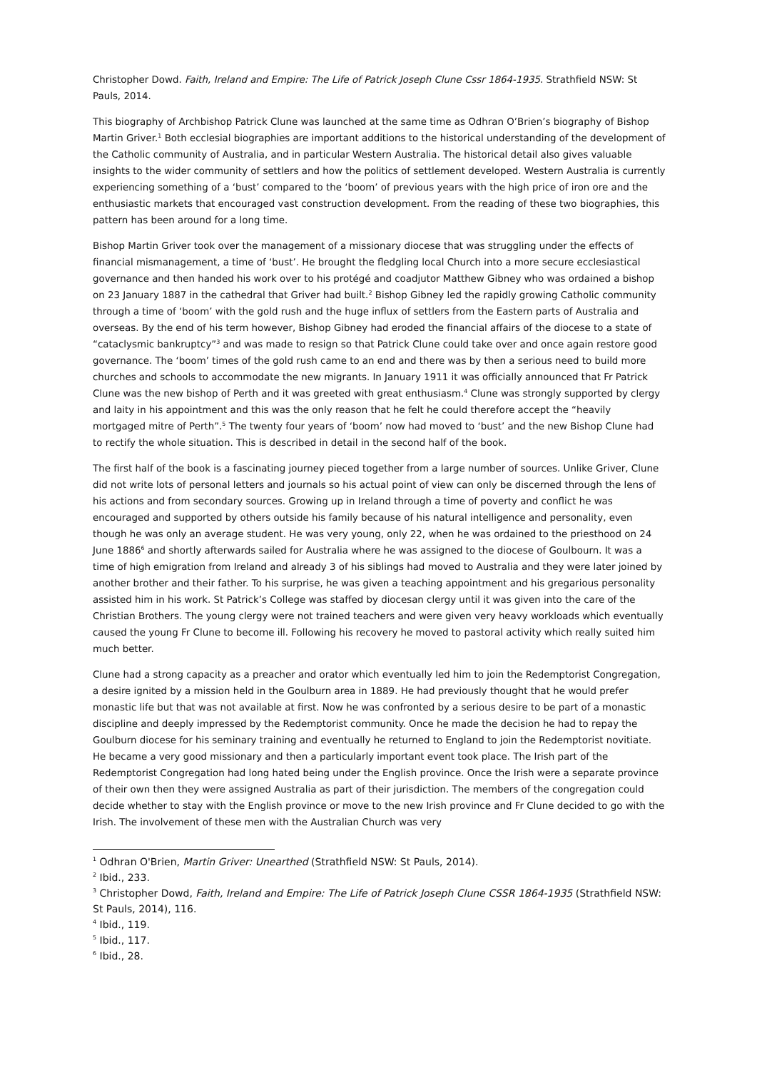Christopher Dowd. Faith, Ireland and Empire: The Life of Patrick Joseph Clune Cssr 1864-1935. Strathfield NSW: St Pauls, 2014.
This biography of Archbishop Patrick Clune was launched at the same time as Odhran O’Brien’s biography of Bishop Martin Griver.<sup>1</sup> Both ecclesial biographies are important additions to the historical understanding of the development of the Catholic community of Australia, and in particular Western Australia. The historical detail also gives valuable insights to the wider community of settlers and how the politics of settlement developed. Western Australia is currently experiencing something of a ‘bust’ compared to the ‘boom’ of previous years with the high price of iron ore and the enthusiastic markets that encouraged vast construction development. From the reading of these two biographies, this pattern has been around for a long time.
Bishop Martin Griver took over the management of a missionary diocese that was struggling under the effects of financial mismanagement, a time of ‘bust’. He brought the fledgling local Church into a more secure ecclesiastical governance and then handed his work over to his protégé and coadjutor Matthew Gibney who was ordained a bishop on 23 January 1887 in the cathedral that Griver had built.<sup>2</sup> Bishop Gibney led the rapidly growing Catholic community through a time of ‘boom’ with the gold rush and the huge influx of settlers from the Eastern parts of Australia and overseas. By the end of his term however, Bishop Gibney had eroded the financial affairs of the diocese to a state of “cataclysmic bankruptcy”<sup>3</sup> and was made to resign so that Patrick Clune could take over and once again restore good governance. The ‘boom’ times of the gold rush came to an end and there was by then a serious need to build more churches and schools to accommodate the new migrants. In January 1911 it was officially announced that Fr Patrick Clune was the new bishop of Perth and it was greeted with great enthusiasm.<sup>4</sup> Clune was strongly supported by clergy and laity in his appointment and this was the only reason that he felt he could therefore accept the “heavily mortgaged mitre of Perth”.<sup>5</sup> The twenty four years of ‘boom’ now had moved to ‘bust’ and the new Bishop Clune had to rectify the whole situation. This is described in detail in the second half of the book.
The first half of the book is a fascinating journey pieced together from a large number of sources. Unlike Griver, Clune did not write lots of personal letters and journals so his actual point of view can only be discerned through the lens of his actions and from secondary sources. Growing up in Ireland through a time of poverty and conflict he was encouraged and supported by others outside his family because of his natural intelligence and personality, even though he was only an average student. He was very young, only 22, when he was ordained to the priesthood on 24 June 1886<sup>6</sup> and shortly afterwards sailed for Australia where he was assigned to the diocese of Goulbourn. It was a time of high emigration from Ireland and already 3 of his siblings had moved to Australia and they were later joined by another brother and their father. To his surprise, he was given a teaching appointment and his gregarious personality assisted him in his work. St Patrick’s College was staffed by diocesan clergy until it was given into the care of the Christian Brothers. The young clergy were not trained teachers and were given very heavy workloads which eventually caused the young Fr Clune to become ill. Following his recovery he moved to pastoral activity which really suited him much better.
Clune had a strong capacity as a preacher and orator which eventually led him to join the Redemptorist Congregation, a desire ignited by a mission held in the Goulburn area in 1889. He had previously thought that he would prefer monastic life but that was not available at first. Now he was confronted by a serious desire to be part of a monastic discipline and deeply impressed by the Redemptorist community. Once he made the decision he had to repay the Goulburn diocese for his seminary training and eventually he returned to England to join the Redemptorist novitiate. He became a very good missionary and then a particularly important event took place. The Irish part of the Redemptorist Congregation had long hated being under the English province. Once the Irish were a separate province of their own then they were assigned Australia as part of their jurisdiction. The members of the congregation could decide whether to stay with the English province or move to the new Irish province and Fr Clune decided to go with the Irish. The involvement of these men with the Australian Church was very
<sup>1</sup> Odhran O'Brien, Martin Griver: Unearthed (Strathfield NSW: St Pauls, 2014).
<sup>2</sup> Ibid., 233.
<sup>3</sup> Christopher Dowd, Faith, Ireland and Empire: The Life of Patrick Joseph Clune CSSR 1864-1935 (Strathfield NSW: St Pauls, 2014), 116.
<sup>4</sup> Ibid., 119.
<sup>5</sup> Ibid., 117.
<sup>6</sup> Ibid., 28.